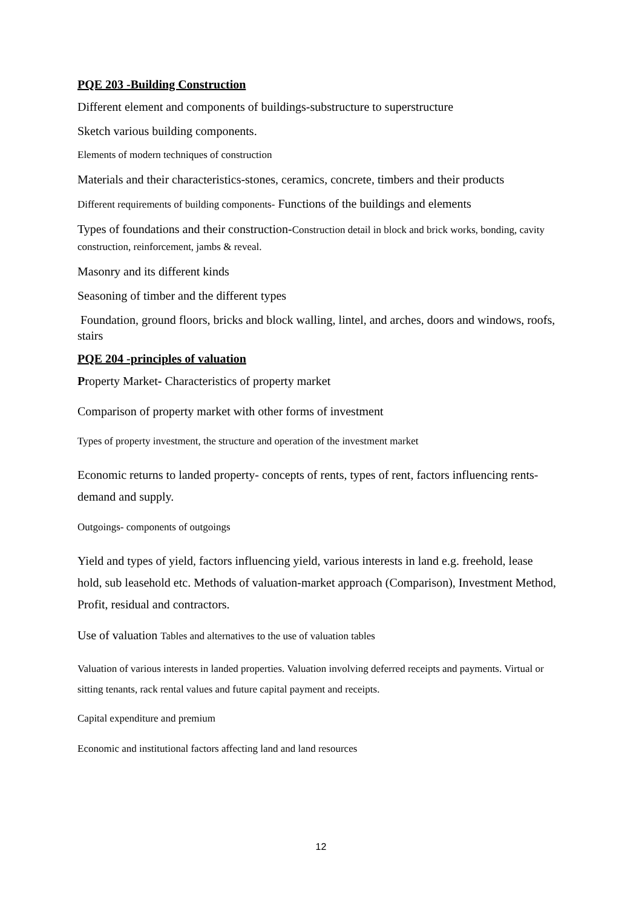PQE 203 -Building Construction
Different element and components of buildings-substructure to superstructure
Sketch various building components.
Elements of modern techniques of construction
Materials and their characteristics-stones, ceramics, concrete, timbers and their products
Different requirements of building components- Functions of the buildings and elements
Types of foundations and their construction-Construction detail in block and brick works, bonding, cavity construction, reinforcement, jambs & reveal.
Masonry and its different kinds
Seasoning of timber and the different types
Foundation, ground floors, bricks and block walling, lintel, and arches, doors and windows, roofs, stairs
PQE 204 -principles of valuation
Property Market- Characteristics of property market
Comparison of property market with other forms of investment
Types of property investment, the structure and operation of the investment market
Economic returns to landed property- concepts of rents, types of rent, factors influencing rents- demand and supply.
Outgoings- components of outgoings
Yield and types of yield, factors influencing yield, various interests in land e.g. freehold, lease hold, sub leasehold etc. Methods of valuation-market approach (Comparison), Investment Method, Profit, residual and contractors.
Use of valuation Tables and alternatives to the use of valuation tables
Valuation of various interests in landed properties. Valuation involving deferred receipts and payments. Virtual or sitting tenants, rack rental values and future capital payment and receipts.
Capital expenditure and premium
Economic and institutional factors affecting land and land resources
12